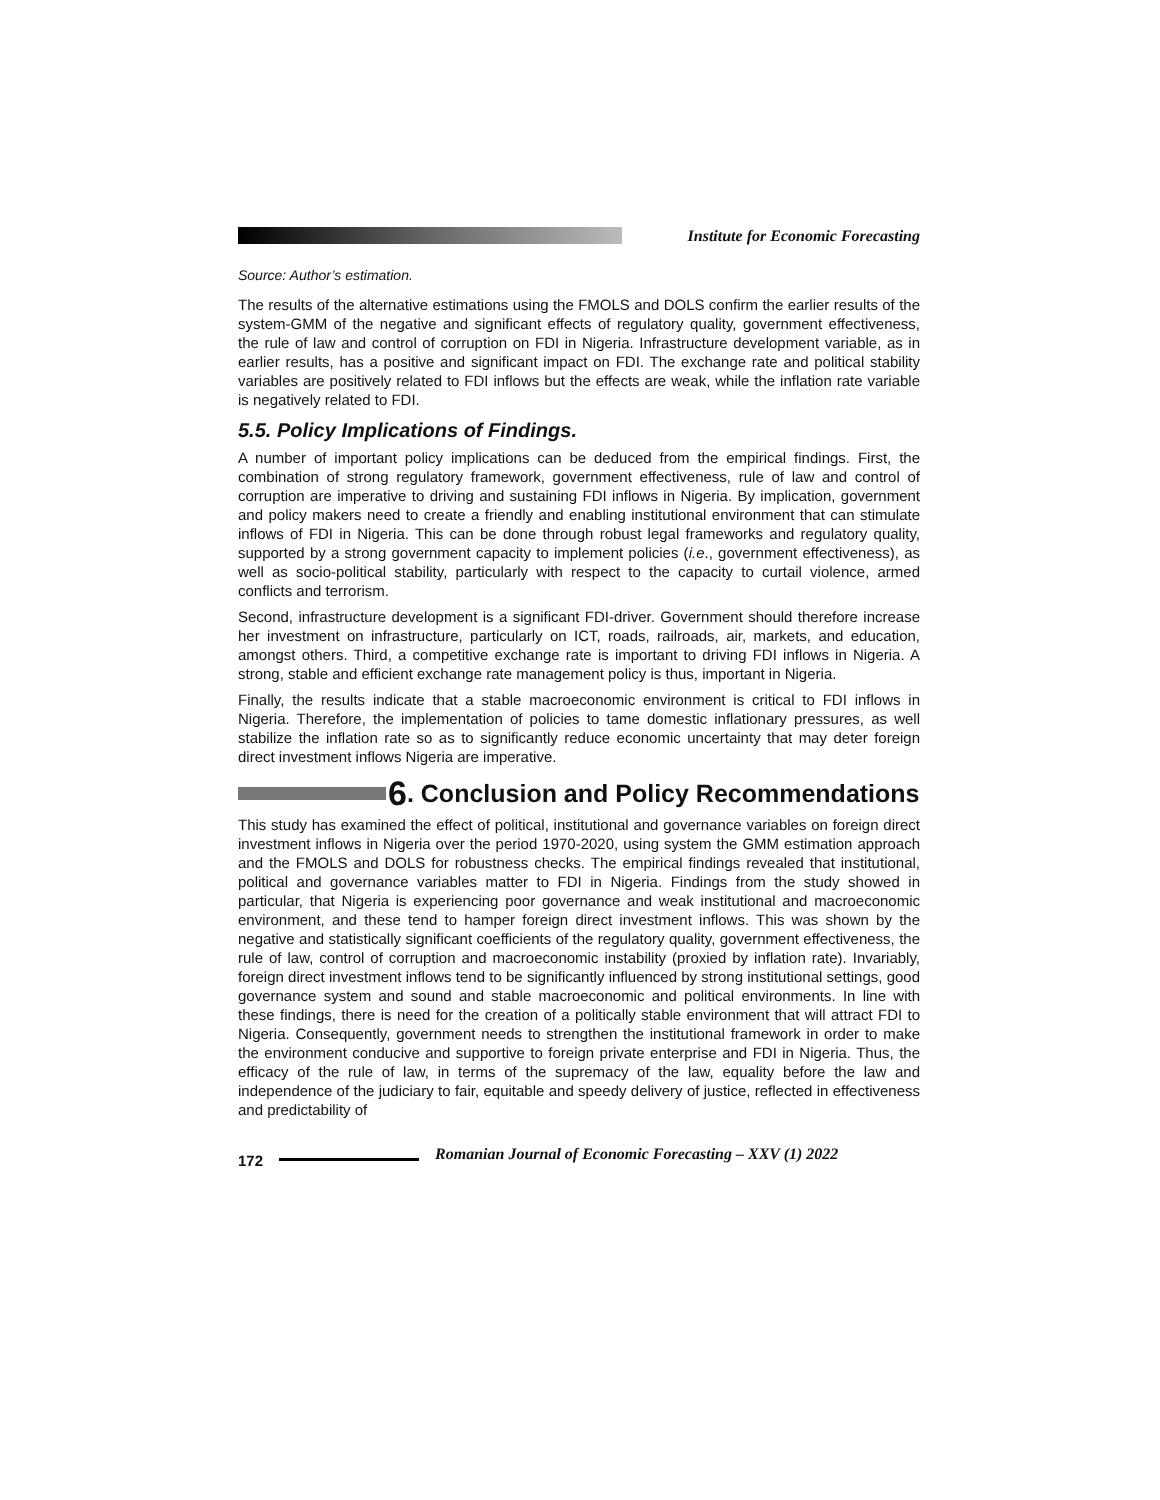Institute for Economic Forecasting
Source: Author’s estimation.
The results of the alternative estimations using the FMOLS and DOLS confirm the earlier results of the system-GMM of the negative and significant effects of regulatory quality, government effectiveness, the rule of law and control of corruption on FDI in Nigeria. Infrastructure development variable, as in earlier results, has a positive and significant impact on FDI. The exchange rate and political stability variables are positively related to FDI inflows but the effects are weak, while the inflation rate variable is negatively related to FDI.
5.5. Policy Implications of Findings.
A number of important policy implications can be deduced from the empirical findings. First, the combination of strong regulatory framework, government effectiveness, rule of law and control of corruption are imperative to driving and sustaining FDI inflows in Nigeria. By implication, government and policy makers need to create a friendly and enabling institutional environment that can stimulate inflows of FDI in Nigeria. This can be done through robust legal frameworks and regulatory quality, supported by a strong government capacity to implement policies (i.e., government effectiveness), as well as socio-political stability, particularly with respect to the capacity to curtail violence, armed conflicts and terrorism.
Second, infrastructure development is a significant FDI-driver. Government should therefore increase her investment on infrastructure, particularly on ICT, roads, railroads, air, markets, and education, amongst others. Third, a competitive exchange rate is important to driving FDI inflows in Nigeria. A strong, stable and efficient exchange rate management policy is thus, important in Nigeria.
Finally, the results indicate that a stable macroeconomic environment is critical to FDI inflows in Nigeria. Therefore, the implementation of policies to tame domestic inflationary pressures, as well stabilize the inflation rate so as to significantly reduce economic uncertainty that may deter foreign direct investment inflows Nigeria are imperative.
6. Conclusion and Policy Recommendations
This study has examined the effect of political, institutional and governance variables on foreign direct investment inflows in Nigeria over the period 1970-2020, using system the GMM estimation approach and the FMOLS and DOLS for robustness checks. The empirical findings revealed that institutional, political and governance variables matter to FDI in Nigeria. Findings from the study showed in particular, that Nigeria is experiencing poor governance and weak institutional and macroeconomic environment, and these tend to hamper foreign direct investment inflows. This was shown by the negative and statistically significant coefficients of the regulatory quality, government effectiveness, the rule of law, control of corruption and macroeconomic instability (proxied by inflation rate). Invariably, foreign direct investment inflows tend to be significantly influenced by strong institutional settings, good governance system and sound and stable macroeconomic and political environments. In line with these findings, there is need for the creation of a politically stable environment that will attract FDI to Nigeria. Consequently, government needs to strengthen the institutional framework in order to make the environment conducive and supportive to foreign private enterprise and FDI in Nigeria. Thus, the efficacy of the rule of law, in terms of the supremacy of the law, equality before the law and independence of the judiciary to fair, equitable and speedy delivery of justice, reflected in effectiveness and predictability of
172 Romanian Journal of Economic Forecasting – XXV (1) 2022